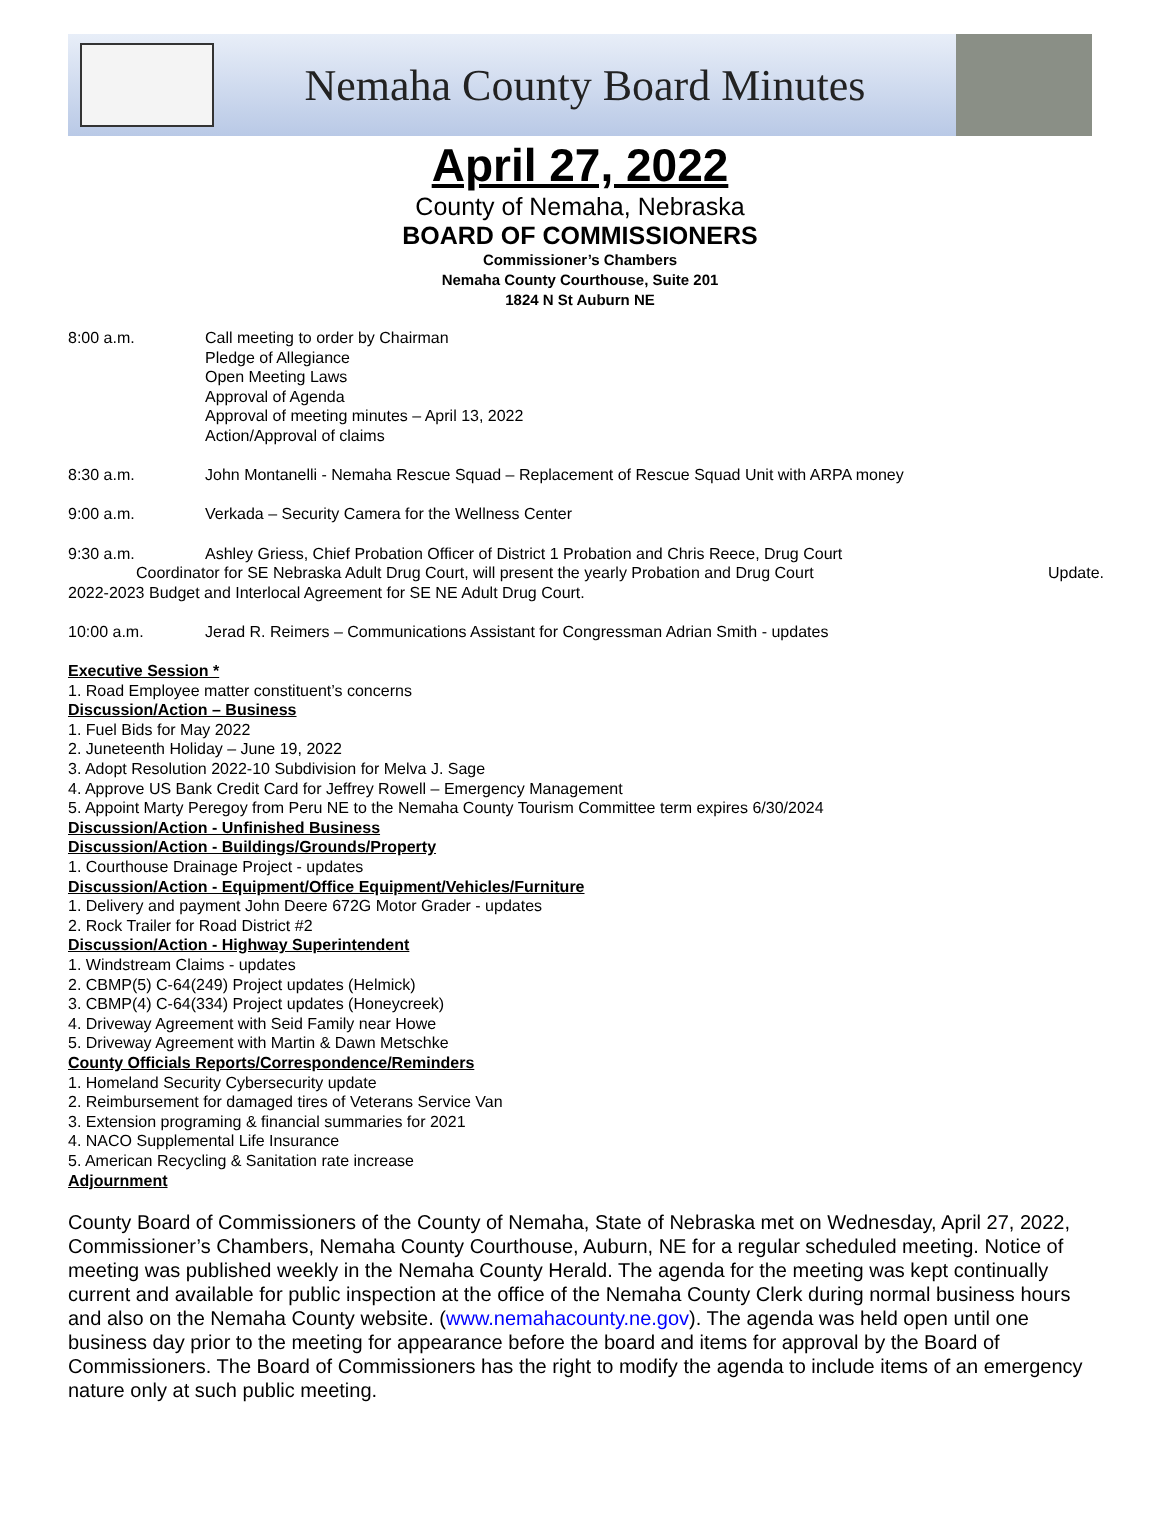Nemaha County Board Minutes
April 27, 2022
County of Nemaha, Nebraska
BOARD OF COMMISSIONERS
Commissioner’s Chambers
Nemaha County Courthouse, Suite 201
1824 N St Auburn NE
8:00 a.m. Call meeting to order by Chairman
Pledge of Allegiance
Open Meeting Laws
Approval of Agenda
Approval of meeting minutes – April 13, 2022
Action/Approval of claims
8:30 a.m. John Montanelli - Nemaha Rescue Squad – Replacement of Rescue Squad Unit with ARPA money
9:00 a.m. Verkada – Security Camera for the Wellness Center
9:30 a.m. Ashley Griess, Chief Probation Officer of District 1 Probation and Chris Reece, Drug Court
Coordinator for SE Nebraska Adult Drug Court, will present the yearly Probation and Drug Court Update.
2022-2023 Budget and Interlocal Agreement for SE NE Adult Drug Court.
10:00 a.m. Jerad R. Reimers – Communications Assistant for Congressman Adrian Smith - updates
Executive Session *
1. Road Employee matter constituent’s concerns
Discussion/Action – Business
1. Fuel Bids for May 2022
2. Juneteenth Holiday – June 19, 2022
3. Adopt Resolution 2022-10 Subdivision for Melva J. Sage
4. Approve US Bank Credit Card for Jeffrey Rowell – Emergency Management
5. Appoint Marty Peregoy from Peru NE to the Nemaha County Tourism Committee term expires 6/30/2024
Discussion/Action - Unfinished Business
Discussion/Action - Buildings/Grounds/Property
1. Courthouse Drainage Project - updates
Discussion/Action - Equipment/Office Equipment/Vehicles/Furniture
1. Delivery and payment John Deere 672G Motor Grader - updates
2. Rock Trailer for Road District #2
Discussion/Action - Highway Superintendent
1. Windstream Claims - updates
2. CBMP(5) C-64(249) Project updates (Helmick)
3. CBMP(4) C-64(334) Project updates (Honeycreek)
4. Driveway Agreement with Seid Family near Howe
5. Driveway Agreement with Martin & Dawn Metschke
County Officials Reports/Correspondence/Reminders
1. Homeland Security Cybersecurity update
2. Reimbursement for damaged tires of Veterans Service Van
3. Extension programing & financial summaries for 2021
4. NACO Supplemental Life Insurance
5. American Recycling & Sanitation rate increase
Adjournment
County Board of Commissioners of the County of Nemaha, State of Nebraska met on Wednesday, April 27, 2022, Commissioner’s Chambers, Nemaha County Courthouse, Auburn, NE for a regular scheduled meeting. Notice of meeting was published weekly in the Nemaha County Herald. The agenda for the meeting was kept continually current and available for public inspection at the office of the Nemaha County Clerk during normal business hours and also on the Nemaha County website. (www.nemahacounty.ne.gov). The agenda was held open until one business day prior to the meeting for appearance before the board and items for approval by the Board of Commissioners. The Board of Commissioners has the right to modify the agenda to include items of an emergency nature only at such public meeting.